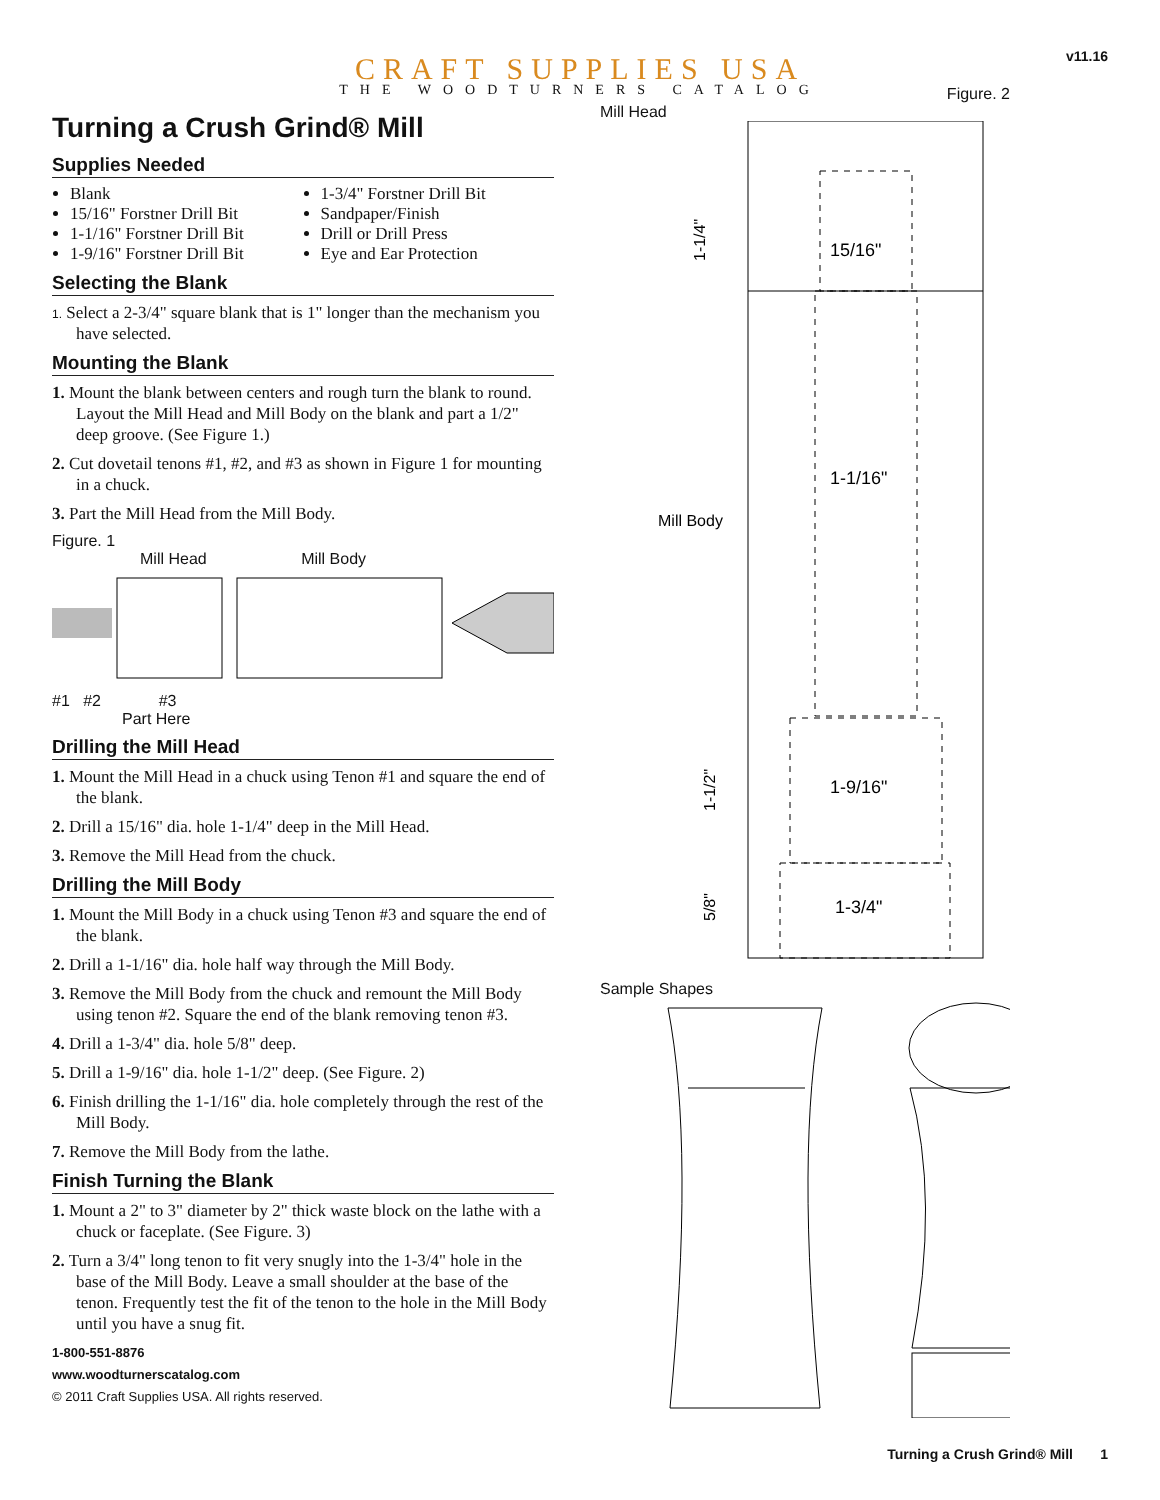CRAFT SUPPLIES USA
THE WOODTURNERS CATALOG
v11.16
Turning a Crush Grind® Mill
Supplies Needed
Blank
15/16" Forstner Drill Bit
1-1/16" Forstner Drill Bit
1-9/16" Forstner Drill Bit
1-3/4" Forstner Drill Bit
Sandpaper/Finish
Drill or Drill Press
Eye and Ear Protection
Selecting the Blank
1. Select a 2-3/4" square blank that is 1" longer than the mechanism you have selected.
Mounting the Blank
1. Mount the blank between centers and rough turn the blank to round. Layout the Mill Head and Mill Body on the blank and part a 1/2" deep groove. (See Figure 1.)
2. Cut dovetail tenons #1, #2, and #3 as shown in Figure 1 for mounting in a chuck.
3. Part the Mill Head from the Mill Body.
Figure. 1
Mill Head Mill Body
#1 #2 #3
Part Here
Drilling the Mill Head
1. Mount the Mill Head in a chuck using Tenon #1 and square the end of the blank.
2. Drill a 15/16" dia. hole 1-1/4" deep in the Mill Head.
3. Remove the Mill Head from the chuck.
Drilling the Mill Body
1. Mount the Mill Body in a chuck using Tenon #3 and square the end of the blank.
2. Drill a 1-1/16" dia. hole half way through the Mill Body.
3. Remove the Mill Body from the chuck and remount the Mill Body using tenon #2. Square the end of the blank removing tenon #3.
4. Drill a 1-3/4" dia. hole 5/8" deep.
5. Drill a 1-9/16" dia. hole 1-1/2" deep. (See Figure. 2)
6. Finish drilling the 1-1/16" dia. hole completely through the rest of the Mill Body.
7. Remove the Mill Body from the lathe.
Finish Turning the Blank
1. Mount a 2" to 3" diameter by 2" thick waste block on the lathe with a chuck or faceplate. (See Figure. 3)
2. Turn a 3/4" long tenon to fit very snugly into the 1-3/4" hole in the base of the Mill Body. Leave a small shoulder at the base of the tenon. Frequently test the fit of the tenon to the hole in the Mill Body until you have a snug fit.
1-800-551-8876
www.woodturnerscatalog.com
© 2011 Craft Supplies USA. All rights reserved.
Figure. 2
Mill Head
15/16"
1-1/16"
1-9/16"
1-3/4"
Mill Body
1-1/4"
1-1/2"
5/8"
Sample Shapes
Turning a Crush Grind® Mill 1